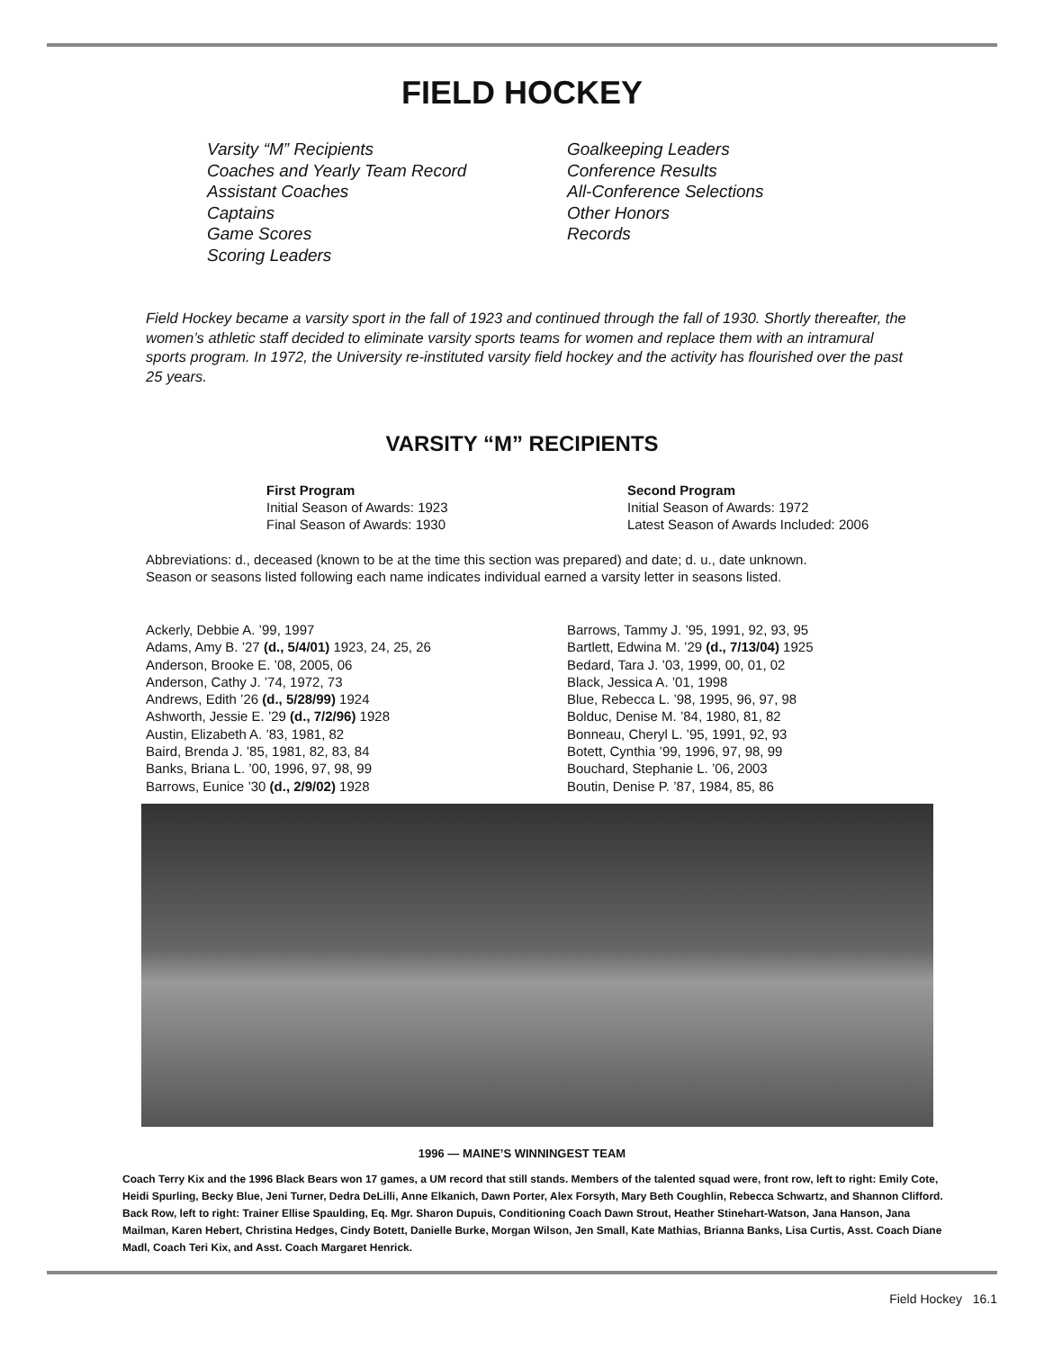FIELD HOCKEY
Varsity “M” Recipients
Coaches and Yearly Team Record
Assistant Coaches
Captains
Game Scores
Scoring Leaders
Goalkeeping Leaders
Conference Results
All-Conference Selections
Other Honors
Records
Field Hockey became a varsity sport in the fall of 1923 and continued through the fall of 1930. Shortly thereafter, the women’s athletic staff decided to eliminate varsity sports teams for women and replace them with an intramural sports program. In 1972, the University re-instituted varsity field hockey and the activity has flourished over the past 25 years.
VARSITY “M” RECIPIENTS
First Program
Initial Season of Awards: 1923
Final Season of Awards: 1930
Second Program
Initial Season of Awards: 1972
Latest Season of Awards Included: 2006
Abbreviations: d., deceased (known to be at the time this section was prepared) and date; d. u., date unknown.
Season or seasons listed following each name indicates individual earned a varsity letter in seasons listed.
Ackerly, Debbie A. ’99, 1997
Adams, Amy B. ’27 (d., 5/4/01) 1923, 24, 25, 26
Anderson, Brooke E. ’08, 2005, 06
Anderson, Cathy J. ’74, 1972, 73
Andrews, Edith ’26 (d., 5/28/99) 1924
Ashworth, Jessie E. ’29 (d., 7/2/96) 1928
Austin, Elizabeth A. ’83, 1981, 82
Baird, Brenda J. ’85, 1981, 82, 83, 84
Banks, Briana L. ’00, 1996, 97, 98, 99
Barrows, Eunice ’30 (d., 2/9/02) 1928
Barrows, Tammy J. ’95, 1991, 92, 93, 95
Bartlett, Edwina M. ’29 (d., 7/13/04) 1925
Bedard, Tara J. ’03, 1999, 00, 01, 02
Black, Jessica A. ’01, 1998
Blue, Rebecca L. ’98, 1995, 96, 97, 98
Bolduc, Denise M. ’84, 1980, 81, 82
Bonneau, Cheryl L. ’95, 1991, 92, 93
Botett, Cynthia ’99, 1996, 97, 98, 99
Bouchard, Stephanie L. ’06, 2003
Boutin, Denise P. ’87, 1984, 85, 86
1996 — MAINE’S WINNINGEST TEAM
Coach Terry Kix and the 1996 Black Bears won 17 games, a UM record that still stands. Members of the talented squad were, front row, left to right: Emily Cote, Heidi Spurling, Becky Blue, Jeni Turner, Dedra DeLilli, Anne Elkanich, Dawn Porter, Alex Forsyth, Mary Beth Coughlin, Rebecca Schwartz, and Shannon Clifford. Back Row, left to right: Trainer Ellise Spaulding, Eq. Mgr. Sharon Dupuis, Conditioning Coach Dawn Strout, Heather Stinehart-Watson, Jana Hanson, Jana Mailman, Karen Hebert, Christina Hedges, Cindy Botett, Danielle Burke, Morgan Wilson, Jen Small, Kate Mathias, Brianna Banks, Lisa Curtis, Asst. Coach Diane Madl, Coach Teri Kix, and Asst. Coach Margaret Henrick.
Field Hockey 16.1